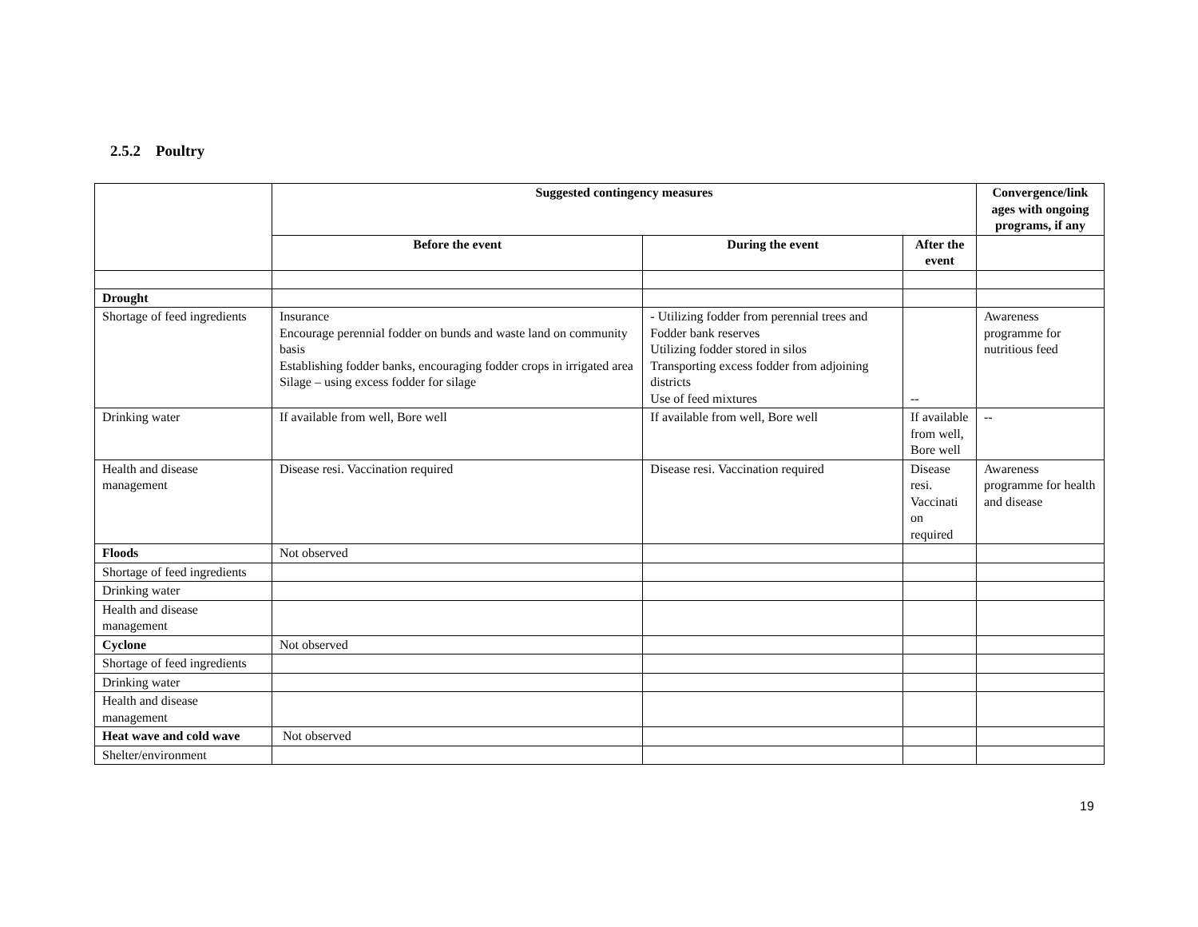2.5.2 Poultry
| | Suggested contingency measures | | | Convergence/link ages with ongoing programs, if any |
| --- | --- | --- | --- | --- |
| | Before the event | During the event | After the event | |
| Drought | | | | |
| Shortage of feed ingredients | Insurance Encourage perennial fodder on bunds and waste land on community basis Establishing fodder banks, encouraging fodder crops in irrigated area Silage – using excess fodder for silage | - Utilizing fodder from perennial trees and Fodder bank reserves Utilizing fodder stored in silos Transporting excess fodder from adjoining districts Use of feed mixtures | -- | Awareness programme for nutritious feed |
| Drinking water | If available from well, Bore well | If available from well, Bore well | If available from well, Bore well | -- |
| Health and disease management | Disease resi. Vaccination required | Disease resi. Vaccination required | Disease resi. Vaccinati on required | Awareness programme for health and disease |
| Floods | Not observed | | | |
| Shortage of feed ingredients | | | | |
| Drinking water | | | | |
| Health and disease management | | | | |
| Cyclone | Not observed | | | |
| Shortage of feed ingredients | | | | |
| Drinking water | | | | |
| Health and disease management | | | | |
| Heat wave and cold wave | Not observed | | | |
| Shelter/environment | | | | |
19